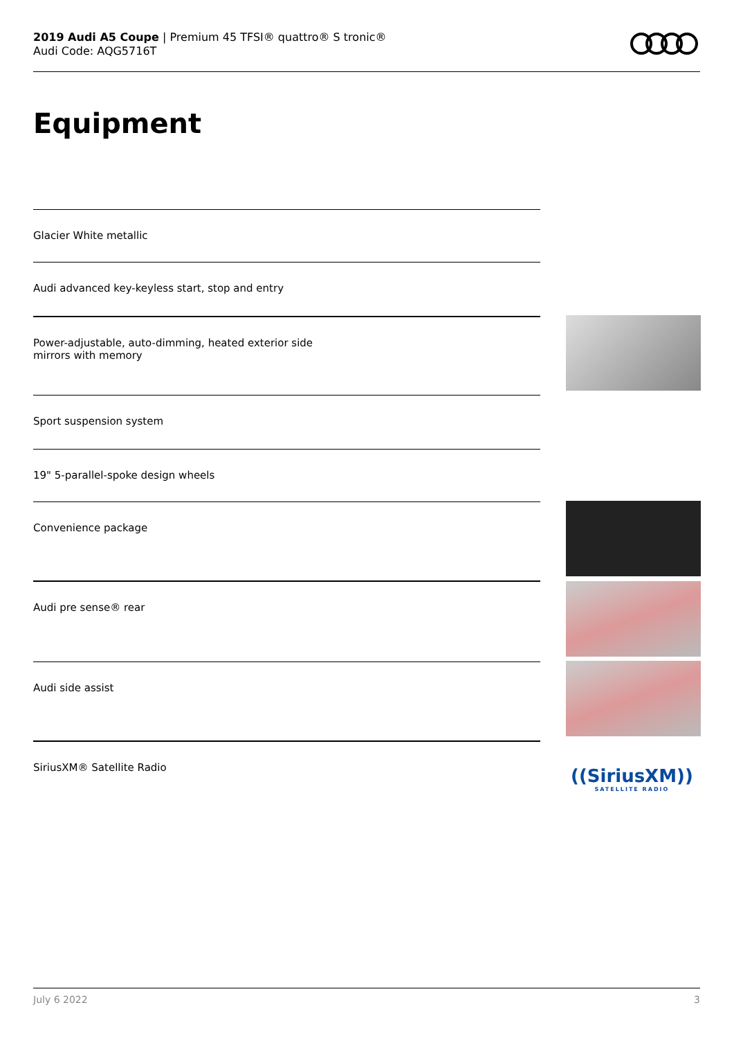2019 Audi A5 Coupe | Premium 45 TFSI® quattro® S tronic®
Audi Code: AQG5716T
Equipment
Glacier White metallic
Audi advanced key-keyless start, stop and entry
Power-adjustable, auto-dimming, heated exterior side
mirrors with memory
Sport suspension system
19" 5-parallel-spoke design wheels
Convenience package
Audi pre sense® rear
Audi side assist
SiriusXM® Satellite Radio
((SiriusXM))
SATELLITE RADIO
July 6 2022 3